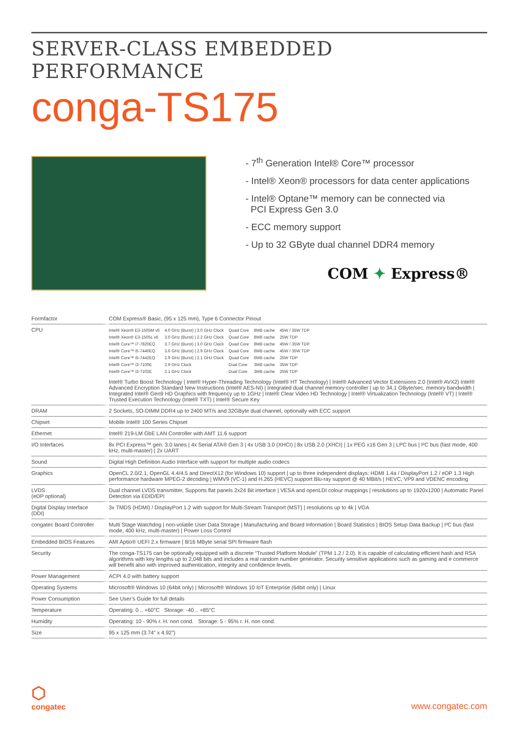SERVER-CLASS EMBEDDED PERFORMANCE
conga-TS175
- 7<sup>th</sup> Generation Intel® Core™ processor
- Intel® Xeon® processors for data center applications
- Intel® Optane™ memory can be connected via
PCI Express Gen 3.0
- ECC memory support
- Up to 32 GByte dual channel DDR4 memory
COM ✦ Express®
| Formfactor | COM Express® Basic, (95 x 125 mm), Type 6 Connector Pinout |
| CPU | / Intel® Xeon® E3-1505M v6 / 4.0 GHz (Burst) / 3.0 GHz Clock / Quad Core / 8MB cache / 45W / 35W TDP / / Intel® Xeon® E3-1505L v6 / 3.0 GHz (Burst) / 2.2 GHz Clock / Quad Core / 8MB cache / 25W TDP / / Intel® Core™ i7-7820EQ / 3.7 GHz (Burst) / 3.0 GHz Clock / Quad Core / 8MB cache / 45W / 35W TDP / / Intel® Core™ i5-7440EQ / 3.6 GHz (Burst) / 2.9 GHz Clock / Quad Core / 6MB cache / 45W / 35W TDP / / Intel® Core™ i5-7442EQ / 2.9 GHz (Burst) / 2.1 GHz Clock / Quad Core / 6MB cache / 25W TDP / / Intel® Core™ i3-7100E / 2.9 GHz Clock / Dual Core / 3MB cache / 35W TDP / / Intel® Core™ i3-7102E / 2.1 GHz Clock / Dual Core / 3MB cache / 25W TDP / Intel® Turbo Boost Technology / Intel® Hyper-Threading Technology (Intel® HT Technology) / Intel® Advanced Vector Extensions 2.0 (Intel® AVX2) Intel® Advanced Encryption Standard New Instructions (Intel® AES-NI) / Integrated dual channel memory controller / up to 34,1 GByte/sec. memory bandwidth / Integrated Intel® Gen9 HD Graphics with frequency up to 1GHz / Intel® Clear Video HD Technology / Intel® Virtualization Technology (Intel® VT) / Intel® Trusted Execution Technology (Intel® TXT) / Intel® Secure Key |
| DRAM | 2 Sockets, SO-DIMM DDR4 up to 2400 MT/s and 32GByte dual channel, optionally with ECC support |
| Chipset | Mobile Intel® 100 Series Chipset |
| Ethernet | Intel® 219-LM GbE LAN Controller with AMT 11.6 support |
| I/O Interfaces | 8x PCI Express™ gen. 3.0 lanes / 4x Serial ATA® Gen 3 / 4x USB 3.0 (XHCI) / 8x USB 2.0 (XHCI) / 1x PEG x16 Gen 3 / LPC bus / I²C bus (fast mode, 400 kHz, multi-master) / 2x UART |
| Sound | Digital High Definition Audio Interface with support for multiple audio codecs |
| Graphics | OpenCL 2.0/2.1, OpenGL 4.4/4.5 and DirectX12 (for Windows 10) support / up to three independent displays: HDMI 1.4a / DisplayPort 1.2 / eDP 1.3 High performance hardware MPEG-2 decoding / WMV9 (VC-1) and H.265 (HEVC) support Blu-ray support @ 40 MBit/s / HEVC, VP9 and VDENC encoding |
| LVDS (eDP optional) | Dual channel LVDS transmitter, Supports flat panels 2x24 Bit interface / VESA and openLDI colour mappings / resolutions up to 1920x1200 / Automatic Panel Detection via EDID/EPI |
| Digital Display Interface (DDI) | 3x TMDS (HDMI) / DisplayPort 1.2 with support for Multi-Stream Transport (MST) / resolutions up to 4k / VGA |
| congatec Board Controller | Multi Stage Watchdog / non-volatile User Data Storage / Manufacturing and Board Information / Board Statistics / BIOS Setup Data Backup / I²C bus (fast mode, 400 kHz, multi-master) / Power Loss Control |
| Embedded BIOS Features | AMI Aptio® UEFI 2.x firmware / 8/16 MByte serial SPI firmware flash |
| Security | The conga-TS175 can be optionally equipped with a discrete “Trusted Platform Module” (TPM 1.2 / 2.0). It is capable of calculating efficient hash and RSA algorithms with key lengths up to 2,048 bits and includes a real random number generator. Security sensitive applications such as gaming and e commerce will benefit also with improved authentication, integrity and confidence levels. |
| Power Management | ACPI 4.0 with battery support |
| Operating Systems | Microsoft® Windows 10 (64bit only) / Microsoft® Windows 10 IoT Enterprise (64bit only) / Linux |
| Power Consumption | See User’s Guide for full details |
| Temperature | Operating: 0 .. +60°C Storage: -40 .. +85°C |
| Humidity | Operating: 10 - 90% r. H. non cond. Storage: 5 - 95% r. H. non cond. |
| Size | 95 x 125 mm (3.74” x 4.92”) |
⬡
congatec
www.congatec.com